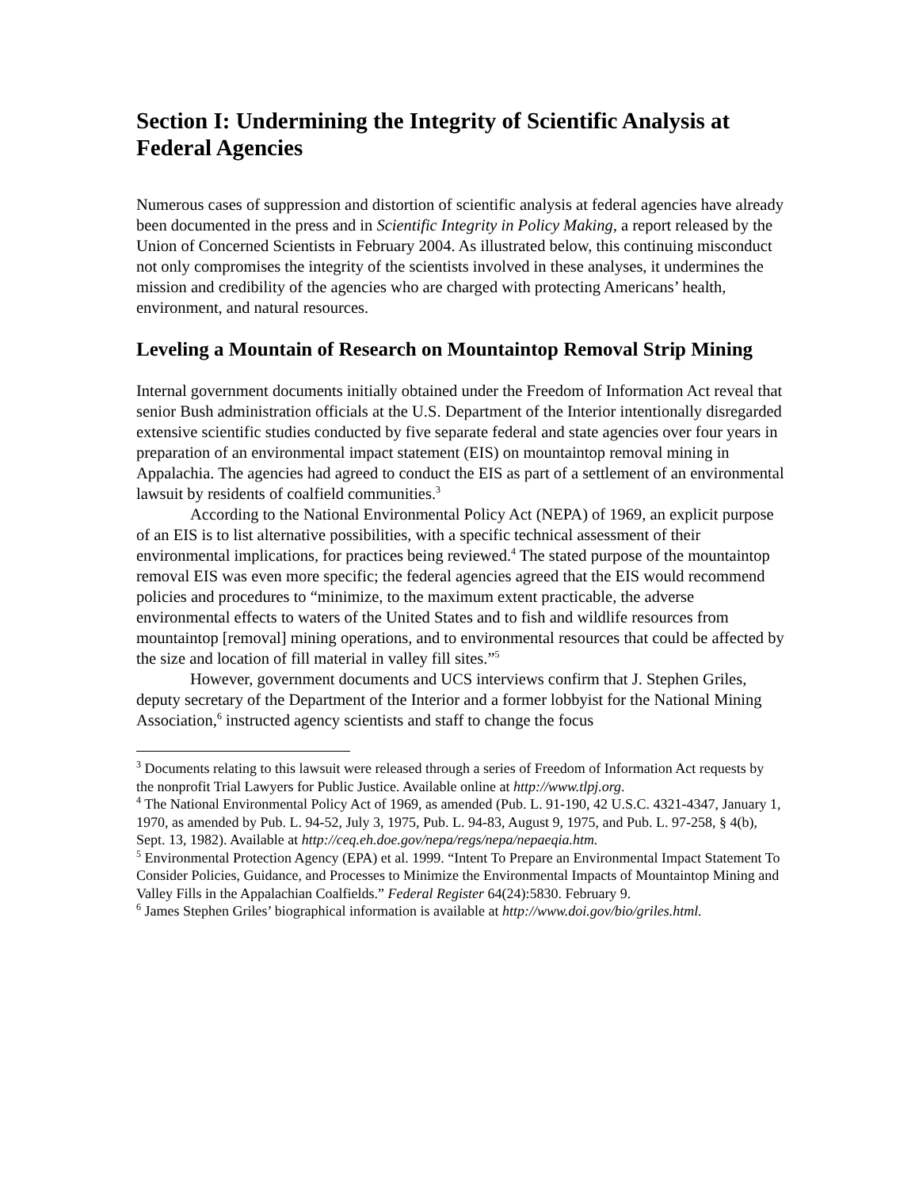Section I: Undermining the Integrity of Scientific Analysis at Federal Agencies
Numerous cases of suppression and distortion of scientific analysis at federal agencies have already been documented in the press and in Scientific Integrity in Policy Making, a report released by the Union of Concerned Scientists in February 2004. As illustrated below, this continuing misconduct not only compromises the integrity of the scientists involved in these analyses, it undermines the mission and credibility of the agencies who are charged with protecting Americans’ health, environment, and natural resources.
Leveling a Mountain of Research on Mountaintop Removal Strip Mining
Internal government documents initially obtained under the Freedom of Information Act reveal that senior Bush administration officials at the U.S. Department of the Interior intentionally disregarded extensive scientific studies conducted by five separate federal and state agencies over four years in preparation of an environmental impact statement (EIS) on mountaintop removal mining in Appalachia. The agencies had agreed to conduct the EIS as part of a settlement of an environmental lawsuit by residents of coalfield communities.<sup>3</sup>
According to the National Environmental Policy Act (NEPA) of 1969, an explicit purpose of an EIS is to list alternative possibilities, with a specific technical assessment of their environmental implications, for practices being reviewed.<sup>4</sup> The stated purpose of the mountaintop removal EIS was even more specific; the federal agencies agreed that the EIS would recommend policies and procedures to “minimize, to the maximum extent practicable, the adverse environmental effects to waters of the United States and to fish and wildlife resources from mountaintop [removal] mining operations, and to environmental resources that could be affected by the size and location of fill material in valley fill sites.”<sup>5</sup>
However, government documents and UCS interviews confirm that J. Stephen Griles, deputy secretary of the Department of the Interior and a former lobbyist for the National Mining Association,<sup>6</sup> instructed agency scientists and staff to change the focus
<sup>3</sup> Documents relating to this lawsuit were released through a series of Freedom of Information Act requests by the nonprofit Trial Lawyers for Public Justice. Available online at http://www.tlpj.org.
<sup>4</sup> The National Environmental Policy Act of 1969, as amended (Pub. L. 91-190, 42 U.S.C. 4321-4347, January 1, 1970, as amended by Pub. L. 94-52, July 3, 1975, Pub. L. 94-83, August 9, 1975, and Pub. L. 97-258, § 4(b), Sept. 13, 1982). Available at http://ceq.eh.doe.gov/nepa/regs/nepa/nepaeqia.htm.
<sup>5</sup> Environmental Protection Agency (EPA) et al. 1999. “Intent To Prepare an Environmental Impact Statement To Consider Policies, Guidance, and Processes to Minimize the Environmental Impacts of Mountaintop Mining and Valley Fills in the Appalachian Coalfields.” Federal Register 64(24):5830. February 9.
<sup>6</sup> James Stephen Griles’ biographical information is available at http://www.doi.gov/bio/griles.html.